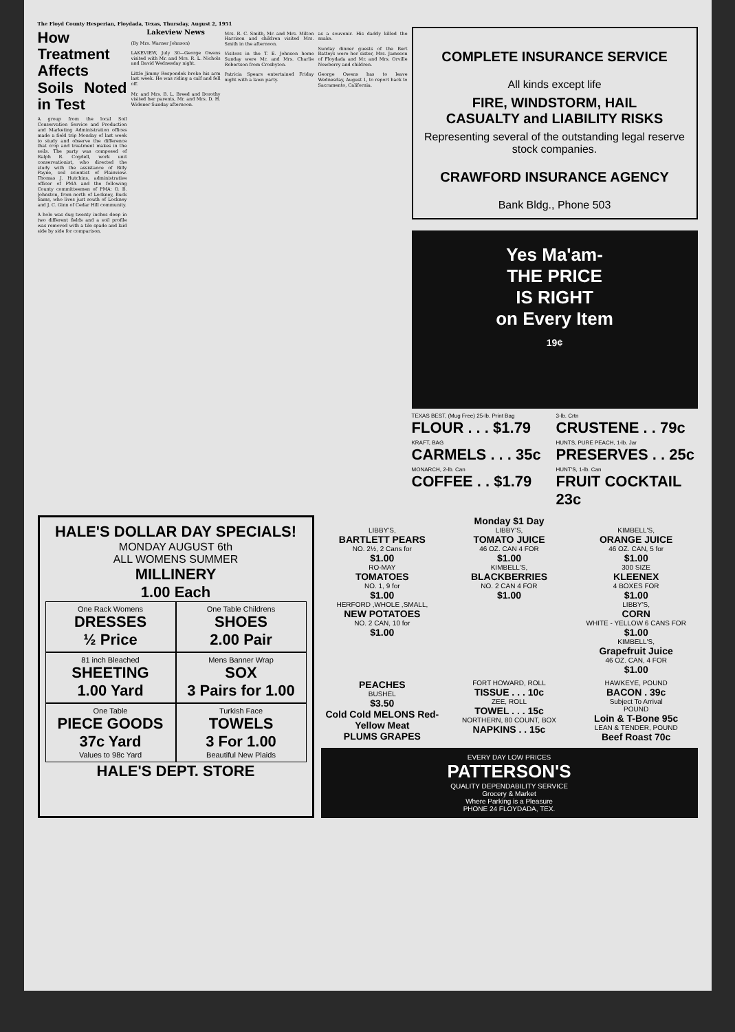The Floyd County Hesperian, Floydada, Texas, Thursday, August 2, 1951
How Treatment Affects Soils Noted in Test
A group from the local Soil Conservation Service and Production and Marketing Administration offices made a field trip Monday of last week to study and observe the difference that crop and treatment makes in the soils. The party was composed of Ralph R. Cogdell, work unit conservationist, who directed the study with the assistance of Billy Payne, soil scientist of Plainview. Thomas J. Hutchins, administrative officer of PMA and the following County committeemen of PMA: O. B. Johnston, from north of Lockney, Buck Sams, who lives just south of Lockney and J. C. Ginn of Cedar Hill community.
A hole was dug twenty inches deep in two different fields and a soil profile was removed with a tile spade and laid side by side for comparison.
Lakeview News
(By Mrs. Warner Johnson)
LAKEVIEW, July 30—George Owens visited with Mr. and Mrs. R. L. Nichols and David Wednesday night.
Little Jimmy Respondek broke his arm last week. He was riding a calf and fell off.
Mr. and Mrs. B. L. Breed and Dorothy visited her parents, Mr. and Mrs. D. H. Widener Sunday afternoon.
Mrs. R. C. Smith, Mr. and Mrs. Milton Harrison and children visited Mrs. Smith in the afternoon.
Visitors in the T. E. Johnson home Sunday were Mr. and Mrs. Charlie Robertson from Crosbyton.
Patricia Spears entertained Friday night with a lawn party.
as a souvenir. His daddy killed the snake.
Sunday dinner guests of the Bert Batteys were her sister, Mrs. Jameson of Floydada and Mr. and Mrs. Orville Newberry and children.
George Owens has to leave Wednesday, August 1, to report back to Sacramento, California.
COMPLETE INSURANCE SERVICE
All kinds except life
FIRE, WINDSTORM, HAIL
CASUALTY and LIABILITY RISKS
Representing several of the outstanding legal reserve stock companies.
CRAWFORD INSURANCE AGENCY
Bank Bldg., Phone 503
Yes Ma'am-
THE PRICE
IS RIGHT
on Every Item
19¢
TEXAS BEST, (Mug Free) 25-lb. Print Bag
FLOUR . . . $1.79
3-lb. Crtn
CRUSTENE . . 79c
KRAFT, BAG
CARMELS . . . 35c
HUNTS, PURE PEACH, 1-lb. Jar
PRESERVES . . 25c
MONARCH, 2-lb. Can
COFFEE . . $1.79
HUNT'S, 1-lb. Can
FRUIT COCKTAIL 23c
HALE'S DOLLAR DAY SPECIALS!
MONDAY AUGUST 6th
ALL WOMENS SUMMER
MILLINERY
1.00 Each
One Rack Womens
DRESSES
½ Price
One Table Childrens
SHOES
2.00 Pair
81 inch Bleached
SHEETING
1.00 Yard
Mens Banner Wrap
SOX
3 Pairs for 1.00
One Table
PIECE GOODS
37c Yard
Values to 98c Yard
Turkish Face
TOWELS
3 For 1.00
Beautiful New Plaids
HALE'S DEPT. STORE
Monday $1 Day
LIBBY'S,
BARTLETT PEARS
NO. 2½, 2 Cans for
$1.00
RO-MAY
TOMATOES
NO. 1, 9 for
$1.00
HERFORD ,WHOLE ,SMALL,
NEW POTATOES
NO. 2 CAN, 10 for
$1.00
LIBBY'S,
TOMATO JUICE
46 OZ. CAN 4 FOR
$1.00
KIMBELL'S,
BLACKBERRIES
NO. 2 CAN 4 FOR
$1.00
KIMBELL'S,
ORANGE JUICE
46 OZ. CAN, 5 for
$1.00
300 SIZE
KLEENEX
4 BOXES FOR
$1.00
LIBBY'S,
CORN
WHITE - YELLOW 6 CANS FOR
$1.00
KIMBELL'S,
Grapefruit Juice
46 OZ. CAN, 4 FOR
$1.00
PEACHES
BUSHEL
$3.50
Cold Cold MELONS Red-Yellow Meat
PLUMS GRAPES
FORT HOWARD, ROLL
TISSUE . . . 10c
ZEE, ROLL
TOWEL . . . 15c
NORTHERN, 80 COUNT, BOX
NAPKINS . . 15c
HAWKEYE, POUND
BACON . 39c
Subject To Arrival
POUND
Loin & T-Bone 95c
LEAN & TENDER, POUND
Beef Roast 70c
EVERY DAY LOW PRICES
PATTERSON'S
QUALITY DEPENDABILITY SERVICE
Grocery & Market
Where Parking is a Pleasure
PHONE 24 FLOYDADA, TEX.